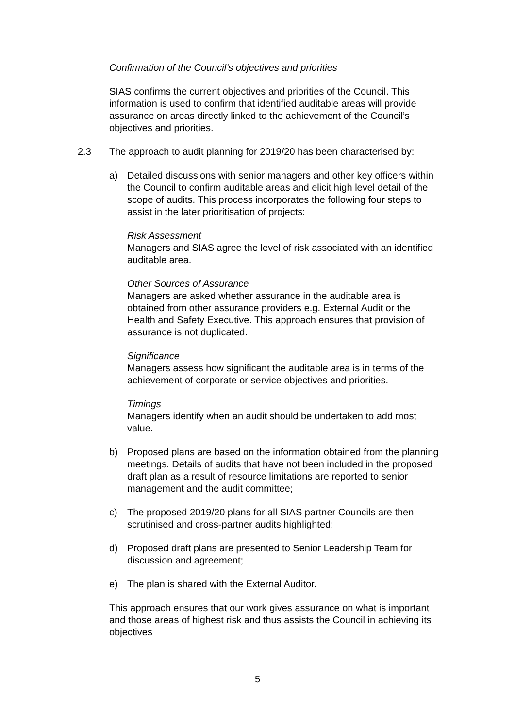Confirmation of the Council’s objectives and priorities
SIAS confirms the current objectives and priorities of the Council. This information is used to confirm that identified auditable areas will provide assurance on areas directly linked to the achievement of the Council’s objectives and priorities.
2.3 The approach to audit planning for 2019/20 has been characterised by:
a) Detailed discussions with senior managers and other key officers within the Council to confirm auditable areas and elicit high level detail of the scope of audits. This process incorporates the following four steps to assist in the later prioritisation of projects:
Risk Assessment
Managers and SIAS agree the level of risk associated with an identified auditable area.
Other Sources of Assurance
Managers are asked whether assurance in the auditable area is obtained from other assurance providers e.g. External Audit or the Health and Safety Executive. This approach ensures that provision of assurance is not duplicated.
Significance
Managers assess how significant the auditable area is in terms of the achievement of corporate or service objectives and priorities.
Timings
Managers identify when an audit should be undertaken to add most value.
b) Proposed plans are based on the information obtained from the planning meetings. Details of audits that have not been included in the proposed draft plan as a result of resource limitations are reported to senior management and the audit committee;
c) The proposed 2019/20 plans for all SIAS partner Councils are then scrutinised and cross-partner audits highlighted;
d) Proposed draft plans are presented to Senior Leadership Team for discussion and agreement;
e) The plan is shared with the External Auditor.
This approach ensures that our work gives assurance on what is important and those areas of highest risk and thus assists the Council in achieving its objectives
5